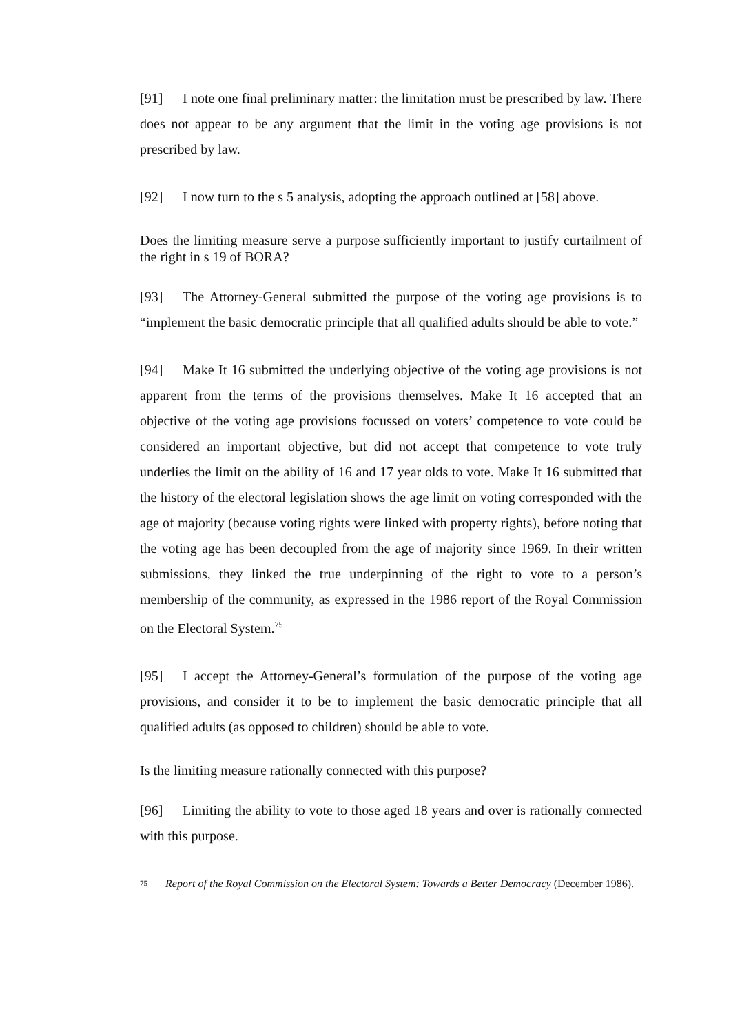[91] I note one final preliminary matter: the limitation must be prescribed by law. There does not appear to be any argument that the limit in the voting age provisions is not prescribed by law.
[92] I now turn to the s 5 analysis, adopting the approach outlined at [58] above.
Does the limiting measure serve a purpose sufficiently important to justify curtailment of the right in s 19 of BORA?
[93] The Attorney-General submitted the purpose of the voting age provisions is to “implement the basic democratic principle that all qualified adults should be able to vote.”
[94] Make It 16 submitted the underlying objective of the voting age provisions is not apparent from the terms of the provisions themselves. Make It 16 accepted that an objective of the voting age provisions focussed on voters’ competence to vote could be considered an important objective, but did not accept that competence to vote truly underlies the limit on the ability of 16 and 17 year olds to vote. Make It 16 submitted that the history of the electoral legislation shows the age limit on voting corresponded with the age of majority (because voting rights were linked with property rights), before noting that the voting age has been decoupled from the age of majority since 1969. In their written submissions, they linked the true underpinning of the right to vote to a person’s membership of the community, as expressed in the 1986 report of the Royal Commission on the Electoral System.<sup>75</sup>
[95] I accept the Attorney-General’s formulation of the purpose of the voting age provisions, and consider it to be to implement the basic democratic principle that all qualified adults (as opposed to children) should be able to vote.
Is the limiting measure rationally connected with this purpose?
[96] Limiting the ability to vote to those aged 18 years and over is rationally connected with this purpose.
75 Report of the Royal Commission on the Electoral System: Towards a Better Democracy (December 1986).